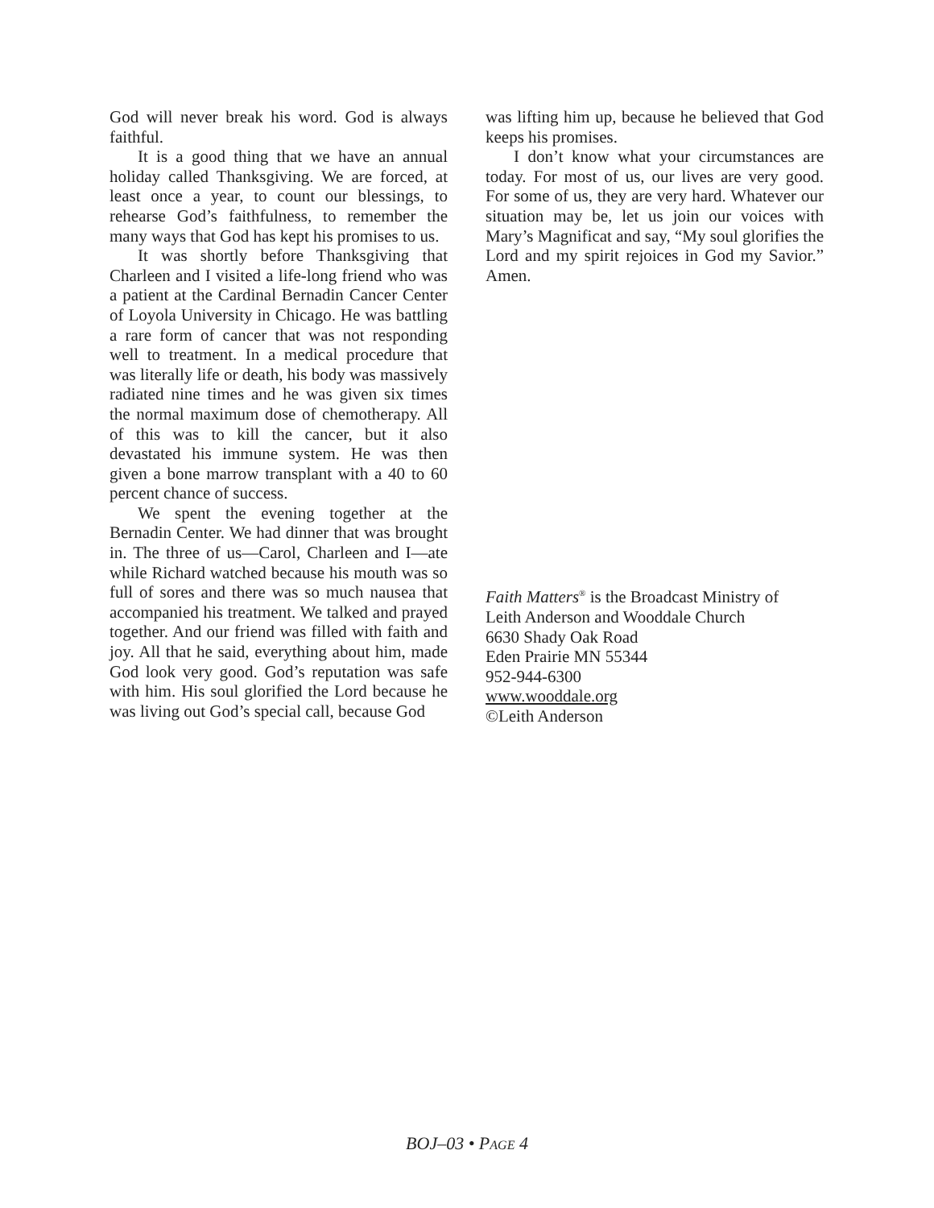God will never break his word. God is always faithful.
It is a good thing that we have an annual holiday called Thanksgiving. We are forced, at least once a year, to count our blessings, to rehearse God’s faithfulness, to remember the many ways that God has kept his promises to us.
It was shortly before Thanksgiving that Charleen and I visited a life-long friend who was a patient at the Cardinal Bernadin Cancer Center of Loyola University in Chicago. He was battling a rare form of cancer that was not responding well to treatment. In a medical procedure that was literally life or death, his body was massively radiated nine times and he was given six times the normal maximum dose of chemotherapy. All of this was to kill the cancer, but it also devastated his immune system. He was then given a bone marrow transplant with a 40 to 60 percent chance of success.
We spent the evening together at the Bernadin Center. We had dinner that was brought in. The three of us—Carol, Charleen and I—ate while Richard watched because his mouth was so full of sores and there was so much nausea that accompanied his treatment. We talked and prayed together. And our friend was filled with faith and joy. All that he said, everything about him, made God look very good. God’s reputation was safe with him. His soul glorified the Lord because he was living out God’s special call, because God
was lifting him up, because he believed that God keeps his promises.
I don’t know what your circumstances are today. For most of us, our lives are very good. For some of us, they are very hard. Whatever our situation may be, let us join our voices with Mary’s Magnificat and say, “My soul glorifies the Lord and my spirit rejoices in God my Savior.” Amen.
Faith Matters<sup>®</sup> is the Broadcast Ministry of
Leith Anderson and Wooddale Church
6630 Shady Oak Road
Eden Prairie MN 55344
952-944-6300
www.wooddale.org
©Leith Anderson
BOJ–03 • PAGE 4